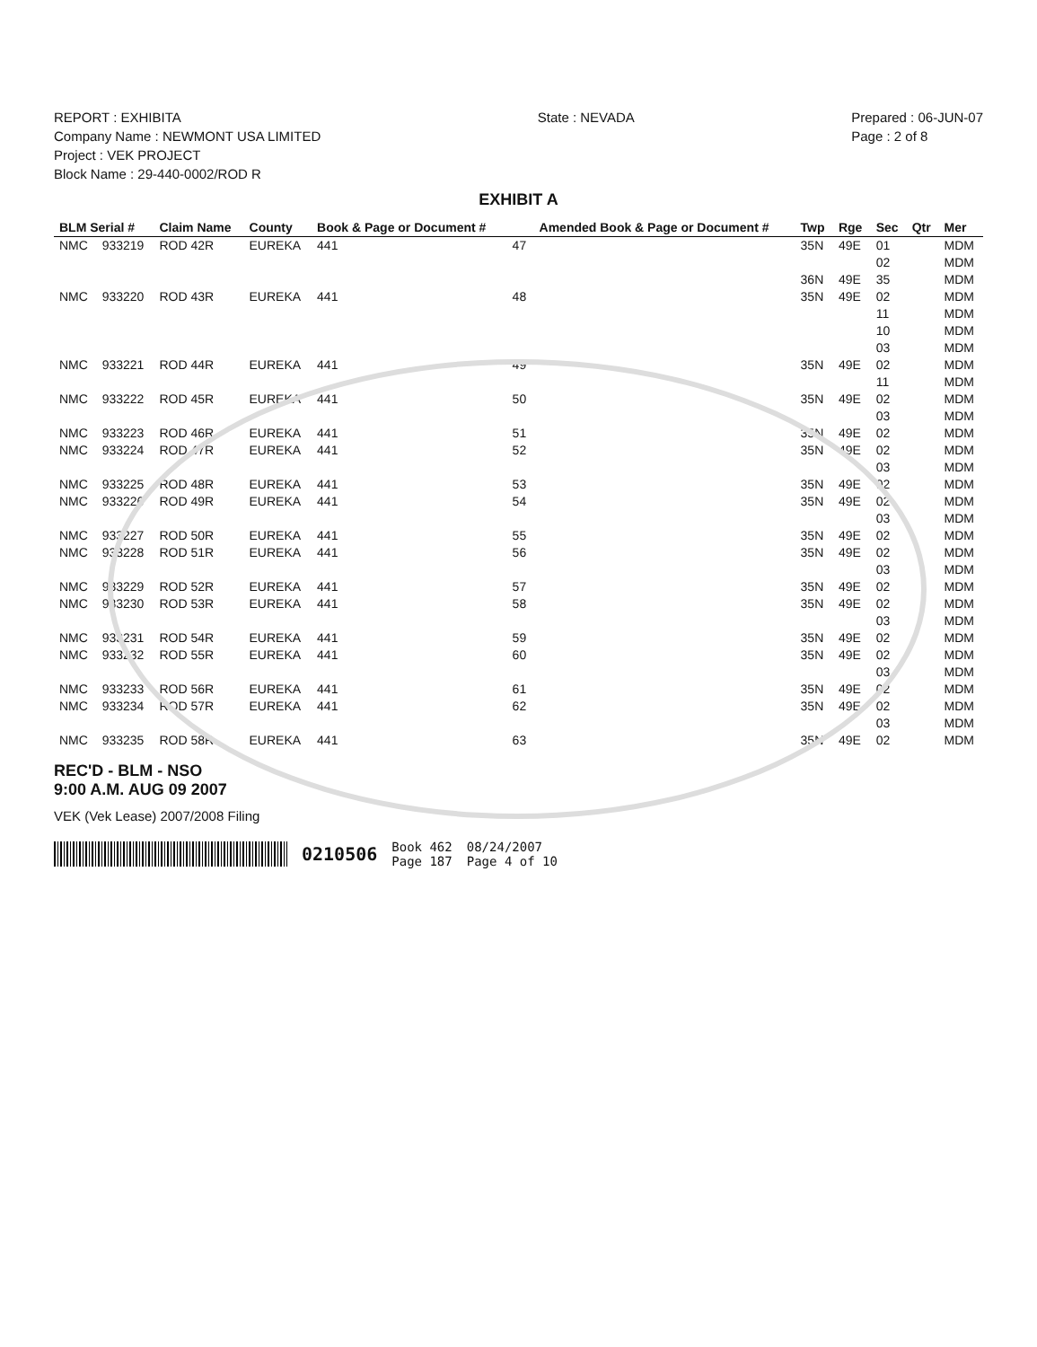REPORT : EXHIBITA
Company Name : NEWMONT USA LIMITED
Project : VEK PROJECT
Block Name : 29-440-0002/ROD R
State : NEVADA Prepared : 06-JUN-07
Page : 2 of 8
EXHIBIT A
| BLM Serial # | | Claim Name | County | Book & Page or Document # | | Amended Book & Page or Document # | Twp | Rge | Sec | Qtr | Mer |
| --- | --- | --- | --- | --- | --- | --- | --- | --- | --- | --- | --- |
| NMC | 933219 | ROD 42R | EUREKA | 441 | 47 | | 35N | 49E | 01 | | MDM |
| | | | | | | | | | 02 | | MDM |
| | | | | | | | 36N | 49E | 35 | | MDM |
| NMC | 933220 | ROD 43R | EUREKA | 441 | 48 | | 35N | 49E | 02 | | MDM |
| | | | | | | | | | 11 | | MDM |
| | | | | | | | | | 10 | | MDM |
| | | | | | | | | | 03 | | MDM |
| NMC | 933221 | ROD 44R | EUREKA | 441 | 49 | | 35N | 49E | 02 | | MDM |
| | | | | | | | | | 11 | | MDM |
| NMC | 933222 | ROD 45R | EUREKA | 441 | 50 | | 35N | 49E | 02 | | MDM |
| | | | | | | | | | 03 | | MDM |
| NMC | 933223 | ROD 46R | EUREKA | 441 | 51 | | 35N | 49E | 02 | | MDM |
| NMC | 933224 | ROD 47R | EUREKA | 441 | 52 | | 35N | 49E | 02 | | MDM |
| | | | | | | | | | 03 | | MDM |
| NMC | 933225 | ROD 48R | EUREKA | 441 | 53 | | 35N | 49E | 02 | | MDM |
| NMC | 933226 | ROD 49R | EUREKA | 441 | 54 | | 35N | 49E | 02 | | MDM |
| | | | | | | | | | 03 | | MDM |
| NMC | 933227 | ROD 50R | EUREKA | 441 | 55 | | 35N | 49E | 02 | | MDM |
| NMC | 933228 | ROD 51R | EUREKA | 441 | 56 | | 35N | 49E | 02 | | MDM |
| | | | | | | | | | 03 | | MDM |
| NMC | 933229 | ROD 52R | EUREKA | 441 | 57 | | 35N | 49E | 02 | | MDM |
| NMC | 933230 | ROD 53R | EUREKA | 441 | 58 | | 35N | 49E | 02 | | MDM |
| | | | | | | | | | 03 | | MDM |
| NMC | 933231 | ROD 54R | EUREKA | 441 | 59 | | 35N | 49E | 02 | | MDM |
| NMC | 933232 | ROD 55R | EUREKA | 441 | 60 | | 35N | 49E | 02 | | MDM |
| | | | | | | | | | 03 | | MDM |
| NMC | 933233 | ROD 56R | EUREKA | 441 | 61 | | 35N | 49E | 02 | | MDM |
| NMC | 933234 | ROD 57R | EUREKA | 441 | 62 | | 35N | 49E | 02 | | MDM |
| | | | | | | | | | 03 | | MDM |
| NMC | 933235 | ROD 58R | EUREKA | 441 | 63 | | 35N | 49E | 02 | | MDM |
REC'D - BLM - NSO
9:00 A.M. AUG 09 2007
VEK (Vek Lease) 2007/2008 Filing
0210506 Book 462
Page 187 08/24/2007
Page 4 of 10